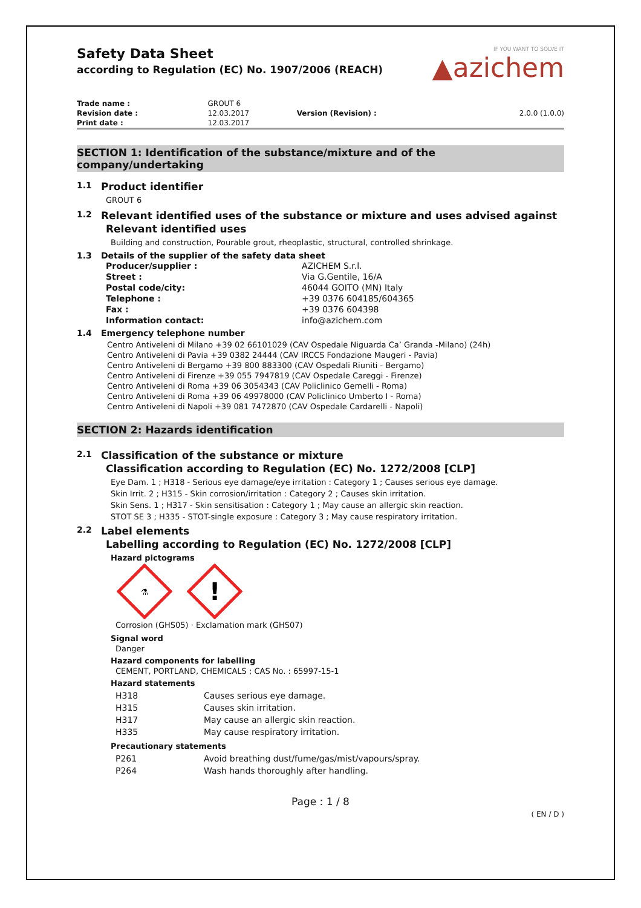Safety Data Sheet
according to Regulation (EC) No. 1907/2006 (REACH)
IF YOU WANT TO SOLVE IT
▲azichem
| Trade name : | GROUT 6 | | |
| Revision date : | 12.03.2017 | Version (Revision) : | 2.0.0 (1.0.0) |
| Print date : | 12.03.2017 | | |
SECTION 1: Identification of the substance/mixture and of the company/undertaking
1.1 Product identifier
GROUT 6
1.2 Relevant identified uses of the substance or mixture and uses advised against
Relevant identified uses
Building and construction, Pourable grout, rheoplastic, structural, controlled shrinkage.
1.3 Details of the supplier of the safety data sheet
| Producer/supplier : | AZICHEM S.r.l. |
| Street : | Via G.Gentile, 16/A |
| Postal code/city: | 46044 GOITO (MN) Italy |
| Telephone : | +39 0376 604185/604365 |
| Fax : | +39 0376 604398 |
| Information contact: | info@azichem.com |
1.4 Emergency telephone number
Centro Antiveleni di Milano +39 02 66101029 (CAV Ospedale Niguarda Ca’ Granda -Milano) (24h)
Centro Antiveleni di Pavia +39 0382 24444 (CAV IRCCS Fondazione Maugeri - Pavia)
Centro Antiveleni di Bergamo +39 800 883300 (CAV Ospedali Riuniti - Bergamo)
Centro Antiveleni di Firenze +39 055 7947819 (CAV Ospedale Careggi - Firenze)
Centro Antiveleni di Roma +39 06 3054343 (CAV Policlinico Gemelli - Roma)
Centro Antiveleni di Roma +39 06 49978000 (CAV Policlinico Umberto I - Roma)
Centro Antiveleni di Napoli +39 081 7472870 (CAV Ospedale Cardarelli - Napoli)
SECTION 2: Hazards identification
2.1 Classification of the substance or mixture
Classification according to Regulation (EC) No. 1272/2008 [CLP]
Eye Dam. 1 ; H318 - Serious eye damage/eye irritation : Category 1 ; Causes serious eye damage.
Skin Irrit. 2 ; H315 - Skin corrosion/irritation : Category 2 ; Causes skin irritation.
Skin Sens. 1 ; H317 - Skin sensitisation : Category 1 ; May cause an allergic skin reaction.
STOT SE 3 ; H335 - STOT-single exposure : Category 3 ; May cause respiratory irritation.
2.2 Label elements
Labelling according to Regulation (EC) No. 1272/2008 [CLP]
Hazard pictograms
⚗
!
Corrosion (GHS05) · Exclamation mark (GHS07)
Signal word
Danger
Hazard components for labelling
CEMENT, PORTLAND, CHEMICALS ; CAS No. : 65997-15-1
Hazard statements
| H318 | Causes serious eye damage. |
| H315 | Causes skin irritation. |
| H317 | May cause an allergic skin reaction. |
| H335 | May cause respiratory irritation. |
Precautionary statements
| P261 | Avoid breathing dust/fume/gas/mist/vapours/spray. |
| P264 | Wash hands thoroughly after handling. |
Page : 1 / 8
( EN / D )